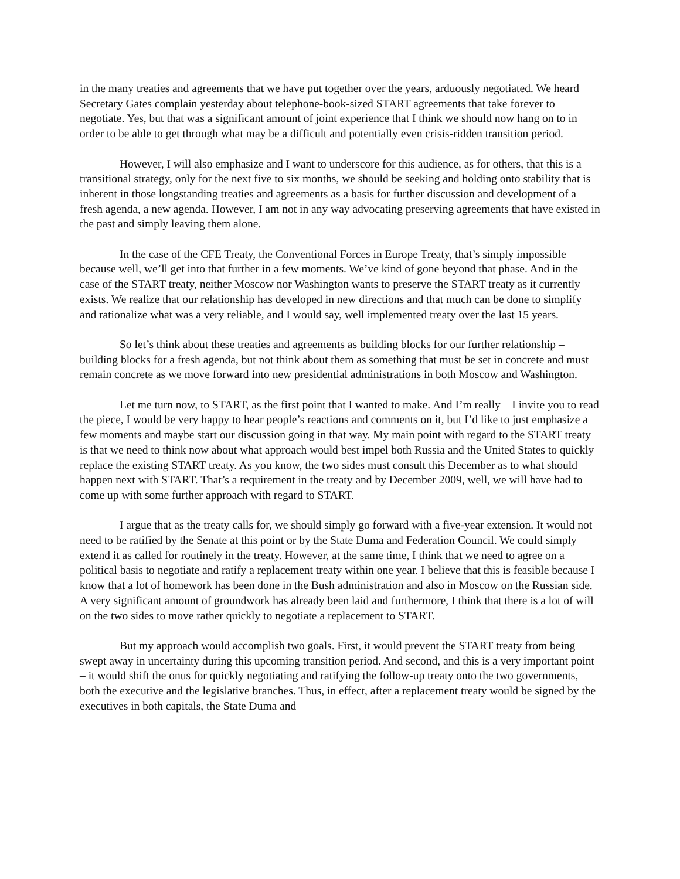in the many treaties and agreements that we have put together over the years, arduously negotiated. We heard Secretary Gates complain yesterday about telephone-book-sized START agreements that take forever to negotiate. Yes, but that was a significant amount of joint experience that I think we should now hang on to in order to be able to get through what may be a difficult and potentially even crisis-ridden transition period.
However, I will also emphasize and I want to underscore for this audience, as for others, that this is a transitional strategy, only for the next five to six months, we should be seeking and holding onto stability that is inherent in those longstanding treaties and agreements as a basis for further discussion and development of a fresh agenda, a new agenda. However, I am not in any way advocating preserving agreements that have existed in the past and simply leaving them alone.
In the case of the CFE Treaty, the Conventional Forces in Europe Treaty, that’s simply impossible because well, we’ll get into that further in a few moments. We’ve kind of gone beyond that phase. And in the case of the START treaty, neither Moscow nor Washington wants to preserve the START treaty as it currently exists. We realize that our relationship has developed in new directions and that much can be done to simplify and rationalize what was a very reliable, and I would say, well implemented treaty over the last 15 years.
So let’s think about these treaties and agreements as building blocks for our further relationship – building blocks for a fresh agenda, but not think about them as something that must be set in concrete and must remain concrete as we move forward into new presidential administrations in both Moscow and Washington.
Let me turn now, to START, as the first point that I wanted to make. And I’m really – I invite you to read the piece, I would be very happy to hear people’s reactions and comments on it, but I’d like to just emphasize a few moments and maybe start our discussion going in that way. My main point with regard to the START treaty is that we need to think now about what approach would best impel both Russia and the United States to quickly replace the existing START treaty. As you know, the two sides must consult this December as to what should happen next with START. That’s a requirement in the treaty and by December 2009, well, we will have had to come up with some further approach with regard to START.
I argue that as the treaty calls for, we should simply go forward with a five-year extension. It would not need to be ratified by the Senate at this point or by the State Duma and Federation Council. We could simply extend it as called for routinely in the treaty. However, at the same time, I think that we need to agree on a political basis to negotiate and ratify a replacement treaty within one year. I believe that this is feasible because I know that a lot of homework has been done in the Bush administration and also in Moscow on the Russian side. A very significant amount of groundwork has already been laid and furthermore, I think that there is a lot of will on the two sides to move rather quickly to negotiate a replacement to START.
But my approach would accomplish two goals. First, it would prevent the START treaty from being swept away in uncertainty during this upcoming transition period. And second, and this is a very important point – it would shift the onus for quickly negotiating and ratifying the follow-up treaty onto the two governments, both the executive and the legislative branches. Thus, in effect, after a replacement treaty would be signed by the executives in both capitals, the State Duma and